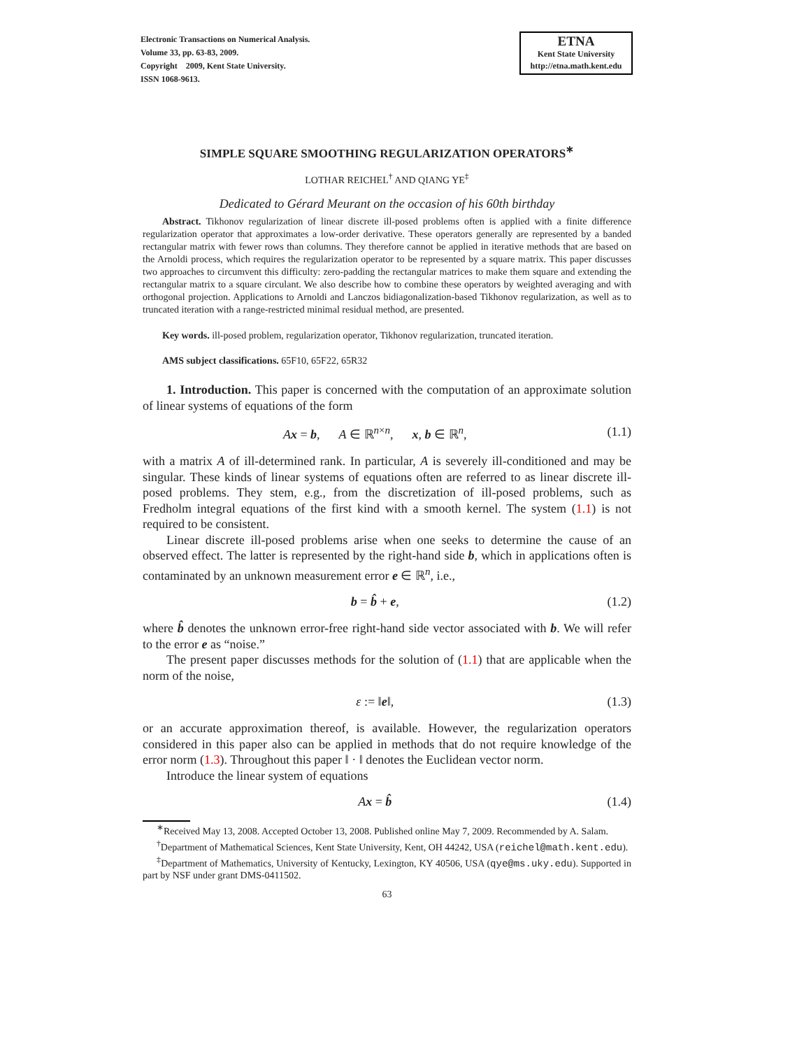Electronic Transactions on Numerical Analysis.
Volume 33, pp. 63-83, 2009.
Copyright 2009, Kent State University.
ISSN 1068-9613.
ETNA
Kent State University
http://etna.math.kent.edu
SIMPLE SQUARE SMOOTHING REGULARIZATION OPERATORS<sup>∗</sup>
LOTHAR REICHEL<sup>†</sup> AND QIANG YE<sup>‡</sup>
Dedicated to Gérard Meurant on the occasion of his 60th birthday
Abstract. Tikhonov regularization of linear discrete ill-posed problems often is applied with a finite difference regularization operator that approximates a low-order derivative. These operators generally are represented by a banded rectangular matrix with fewer rows than columns. They therefore cannot be applied in iterative methods that are based on the Arnoldi process, which requires the regularization operator to be represented by a square matrix. This paper discusses two approaches to circumvent this difficulty: zero-padding the rectangular matrices to make them square and extending the rectangular matrix to a square circulant. We also describe how to combine these operators by weighted averaging and with orthogonal projection. Applications to Arnoldi and Lanczos bidiagonalization-based Tikhonov regularization, as well as to truncated iteration with a range-restricted minimal residual method, are presented.
Key words. ill-posed problem, regularization operator, Tikhonov regularization, truncated iteration.
AMS subject classifications. 65F10, 65F22, 65R32
1. Introduction. This paper is concerned with the computation of an approximate solution of linear systems of equations of the form
Ax = b, A ∈ ℝ<sup>n×n</sup>, x, b ∈ ℝ<sup>n</sup>, (1.1)
with a matrix A of ill-determined rank. In particular, A is severely ill-conditioned and may be singular. These kinds of linear systems of equations often are referred to as linear discrete ill-posed problems. They stem, e.g., from the discretization of ill-posed problems, such as Fredholm integral equations of the first kind with a smooth kernel. The system (1.1) is not required to be consistent.
Linear discrete ill-posed problems arise when one seeks to determine the cause of an observed effect. The latter is represented by the right-hand side b, which in applications often is contaminated by an unknown measurement error e ∈ ℝ<sup>n</sup>, i.e.,
b = b̂ + e, (1.2)
where b̂ denotes the unknown error-free right-hand side vector associated with b. We will refer to the error e as “noise.”
The present paper discusses methods for the solution of (1.1) that are applicable when the norm of the noise,
ε := ‖e‖, (1.3)
or an accurate approximation thereof, is available. However, the regularization operators considered in this paper also can be applied in methods that do not require knowledge of the error norm (1.3). Throughout this paper ‖ · ‖ denotes the Euclidean vector norm.
Introduce the linear system of equations
Ax = b̂ (1.4)
<sup>∗</sup>Received May 13, 2008. Accepted October 13, 2008. Published online May 7, 2009. Recommended by A. Salam.
<sup>†</sup> Department of Mathematical Sciences, Kent State University, Kent, OH 44242, USA (reichel@math.kent.edu).
<sup>‡</sup> Department of Mathematics, University of Kentucky, Lexington, KY 40506, USA (qye@ms.uky.edu). Supported in part by NSF under grant DMS-0411502.
63